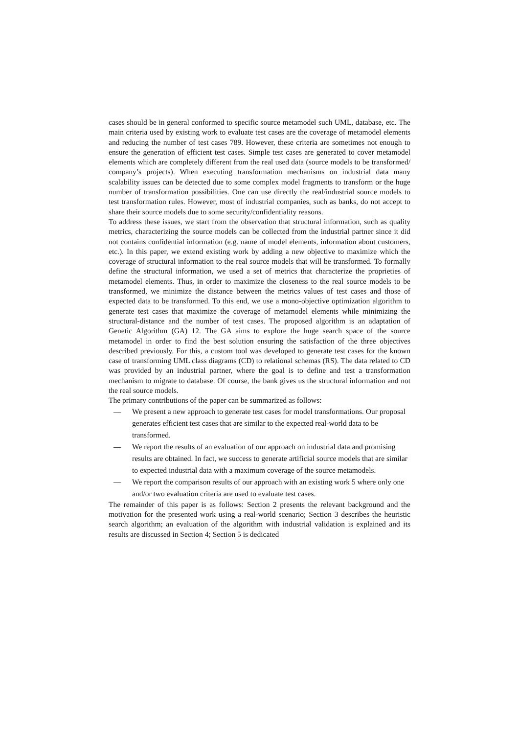cases should be in general conformed to specific source metamodel such UML, database, etc. The main criteria used by existing work to evaluate test cases are the coverage of metamodel elements and reducing the number of test cases 789. However, these criteria are sometimes not enough to ensure the generation of efficient test cases. Simple test cases are generated to cover metamodel elements which are completely different from the real used data (source models to be transformed/ company’s projects). When executing transformation mechanisms on industrial data many scalability issues can be detected due to some complex model fragments to transform or the huge number of transformation possibilities. One can use directly the real/industrial source models to test transformation rules. However, most of industrial companies, such as banks, do not accept to share their source models due to some security/confidentiality reasons.
To address these issues, we start from the observation that structural information, such as quality metrics, characterizing the source models can be collected from the industrial partner since it did not contains confidential information (e.g. name of model elements, information about customers, etc.). In this paper, we extend existing work by adding a new objective to maximize which the coverage of structural information to the real source models that will be transformed. To formally define the structural information, we used a set of metrics that characterize the proprieties of metamodel elements. Thus, in order to maximize the closeness to the real source models to be transformed, we minimize the distance between the metrics values of test cases and those of expected data to be transformed. To this end, we use a mono-objective optimization algorithm to generate test cases that maximize the coverage of metamodel elements while minimizing the structural-distance and the number of test cases. The proposed algorithm is an adaptation of Genetic Algorithm (GA) 12. The GA aims to explore the huge search space of the source metamodel in order to find the best solution ensuring the satisfaction of the three objectives described previously. For this, a custom tool was developed to generate test cases for the known case of transforming UML class diagrams (CD) to relational schemas (RS). The data related to CD was provided by an industrial partner, where the goal is to define and test a transformation mechanism to migrate to database. Of course, the bank gives us the structural information and not the real source models.
The primary contributions of the paper can be summarized as follows:
— We present a new approach to generate test cases for model transformations. Our proposal generates efficient test cases that are similar to the expected real-world data to be transformed.
— We report the results of an evaluation of our approach on industrial data and promising results are obtained. In fact, we success to generate artificial source models that are similar to expected industrial data with a maximum coverage of the source metamodels.
— We report the comparison results of our approach with an existing work 5 where only one and/or two evaluation criteria are used to evaluate test cases.
The remainder of this paper is as follows: Section 2 presents the relevant background and the motivation for the presented work using a real-world scenario; Section 3 describes the heuristic search algorithm; an evaluation of the algorithm with industrial validation is explained and its results are discussed in Section 4; Section 5 is dedicated